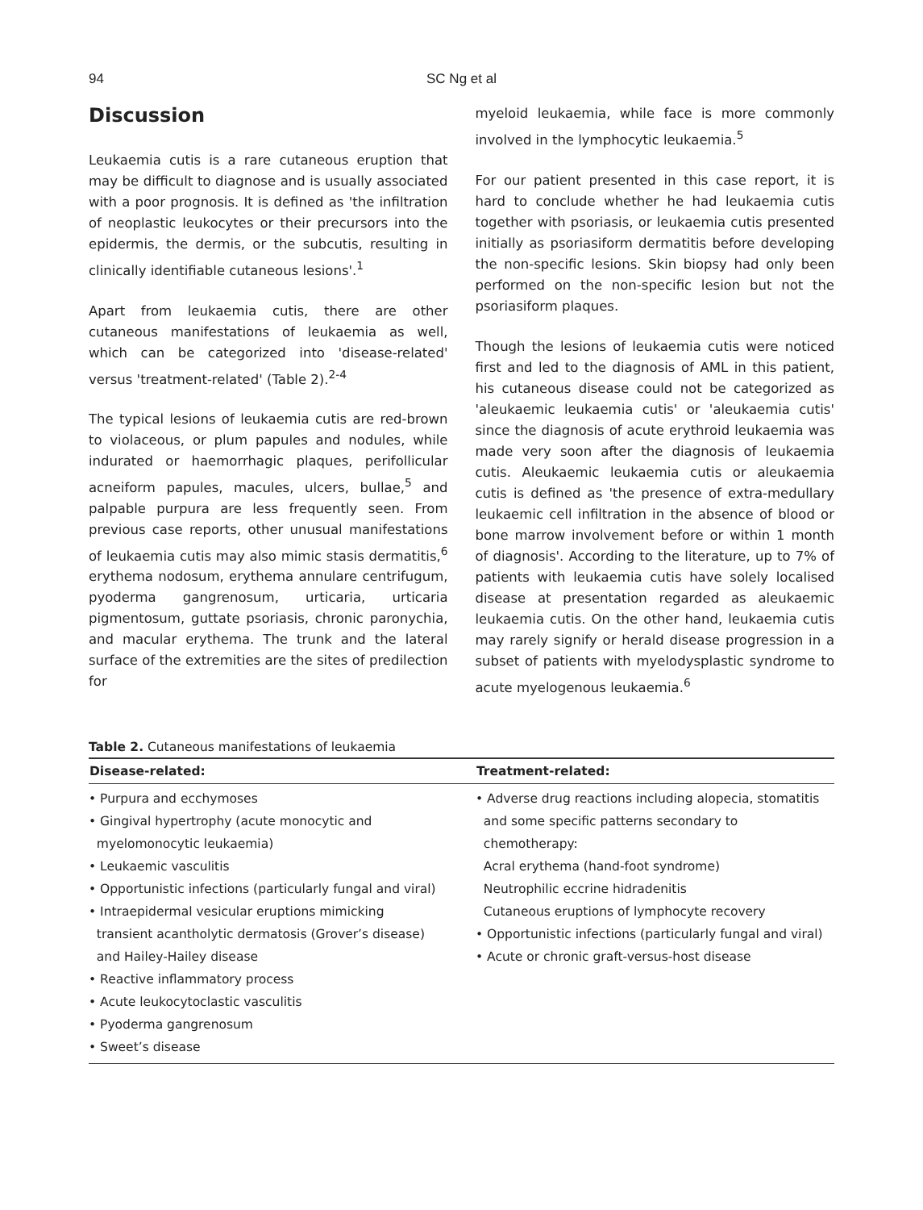94
SC Ng et al
Discussion
Leukaemia cutis is a rare cutaneous eruption that may be difficult to diagnose and is usually associated with a poor prognosis. It is defined as 'the infiltration of neoplastic leukocytes or their precursors into the epidermis, the dermis, or the subcutis, resulting in clinically identifiable cutaneous lesions'.<sup>1</sup>
Apart from leukaemia cutis, there are other cutaneous manifestations of leukaemia as well, which can be categorized into 'disease-related' versus 'treatment-related' (Table 2).<sup>2-4</sup>
The typical lesions of leukaemia cutis are red-brown to violaceous, or plum papules and nodules, while indurated or haemorrhagic plaques, perifollicular acneiform papules, macules, ulcers, bullae,<sup>5</sup> and palpable purpura are less frequently seen. From previous case reports, other unusual manifestations of leukaemia cutis may also mimic stasis dermatitis,<sup>6</sup> erythema nodosum, erythema annulare centrifugum, pyoderma gangrenosum, urticaria, urticaria pigmentosum, guttate psoriasis, chronic paronychia, and macular erythema. The trunk and the lateral surface of the extremities are the sites of predilection for
myeloid leukaemia, while face is more commonly involved in the lymphocytic leukaemia.<sup>5</sup>
For our patient presented in this case report, it is hard to conclude whether he had leukaemia cutis together with psoriasis, or leukaemia cutis presented initially as psoriasiform dermatitis before developing the non-specific lesions. Skin biopsy had only been performed on the non-specific lesion but not the psoriasiform plaques.
Though the lesions of leukaemia cutis were noticed first and led to the diagnosis of AML in this patient, his cutaneous disease could not be categorized as 'aleukaemic leukaemia cutis' or 'aleukaemia cutis' since the diagnosis of acute erythroid leukaemia was made very soon after the diagnosis of leukaemia cutis. Aleukaemic leukaemia cutis or aleukaemia cutis is defined as 'the presence of extra-medullary leukaemic cell infiltration in the absence of blood or bone marrow involvement before or within 1 month of diagnosis'. According to the literature, up to 7% of patients with leukaemia cutis have solely localised disease at presentation regarded as aleukaemic leukaemia cutis. On the other hand, leukaemia cutis may rarely signify or herald disease progression in a subset of patients with myelodysplastic syndrome to acute myelogenous leukaemia.<sup>6</sup>
Table 2. Cutaneous manifestations of leukaemia
| Disease-related: | Treatment-related: |
| --- | --- |
| • Purpura and ecchymoses • Gingival hypertrophy (acute monocytic and myelomonocytic leukaemia) • Leukaemic vasculitis • Opportunistic infections (particularly fungal and viral) • Intraepidermal vesicular eruptions mimicking transient acantholytic dermatosis (Grover’s disease) and Hailey-Hailey disease • Reactive inflammatory process • Acute leukocytoclastic vasculitis • Pyoderma gangrenosum • Sweet’s disease | • Adverse drug reactions including alopecia, stomatitis and some specific patterns secondary to chemotherapy: Acral erythema (hand-foot syndrome) Neutrophilic eccrine hidradenitis Cutaneous eruptions of lymphocyte recovery • Opportunistic infections (particularly fungal and viral) • Acute or chronic graft-versus-host disease |